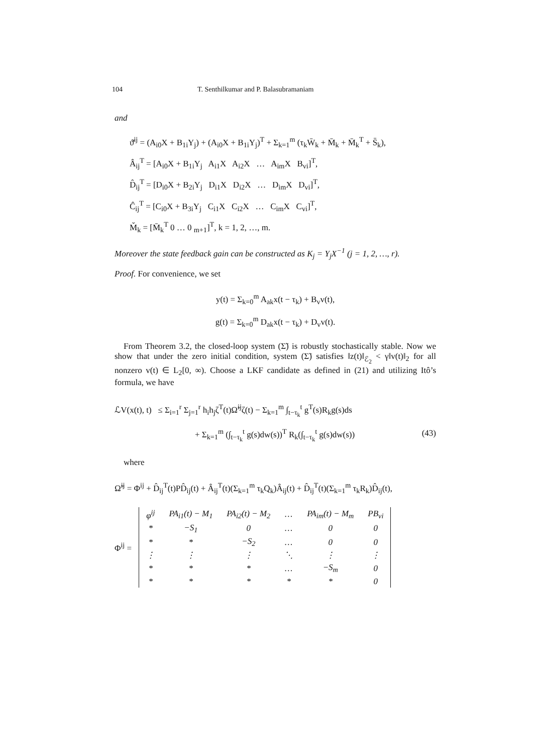104 T. Senthilkumar and P. Balasubramaniam
and
ϑ̄<sup>ij</sup> = (A<sub>i0</sub>X + B<sub>1i</sub>Y<sub>j</sub>) + (A<sub>i0</sub>X + B<sub>1i</sub>Y<sub>j</sub>)<sup>T</sup> + Σ<sub>k=1</sub><sup>m</sup> (τ<sub>k</sub>W̄<sub>k</sub> + M̄<sub>k</sub> + M̄<sub>k</sub><sup>T</sup> + S̄<sub>k</sub>),
Â<sub>ij</sub><sup>T</sup> = [A<sub>i0</sub>X + B<sub>1i</sub>Y<sub>j</sub> A<sub>i1</sub>X A<sub>i2</sub>X … A<sub>im</sub>X B<sub>vi</sub>]<sup>T</sup>,
D̂<sub>ij</sub><sup>T</sup> = [D<sub>i0</sub>X + B<sub>2i</sub>Y<sub>j</sub> D<sub>i1</sub>X D<sub>i2</sub>X … D<sub>im</sub>X D<sub>vi</sub>]<sup>T</sup>,
Ĉ<sub>ij</sub><sup>T</sup> = [C<sub>i0</sub>X + B<sub>3i</sub>Y<sub>j</sub> C<sub>i1</sub>X C<sub>i2</sub>X … C<sub>im</sub>X C<sub>vi</sub>]<sup>T</sup>,
M̌<sub>k</sub> = [M̄<sub>k</sub><sup>T</sup> 0 … 0 <sub>m+1</sub>]<sup>T</sup>, k = 1, 2, …, m.
Moreover the state feedback gain can be constructed as K<sub>j</sub> = Y<sub>j</sub>X<sup>−1</sup> (j = 1, 2, …, r).
Proof. For convenience, we set
y(t) = Σ<sub>k=0</sub><sup>m</sup> A<sub>ak</sub>x(t − τ<sub>k</sub>) + B<sub>v</sub>v(t),
g(t) = Σ<sub>k=0</sub><sup>m</sup> D<sub>ak</sub>x(t − τ<sub>k</sub>) + D<sub>v</sub>v(t).
From Theorem 3.2, the closed-loop system (Σ̃) is robustly stochastically stable. Now we show that under the zero initial condition, system (Σ̃) satisfies ‖z(t)‖<sub>ℰ<sub>2</sub></sub> < γ‖v(t)‖<sub>2</sub> for all nonzero v(t) ∈ L<sub>2</sub>[0, ∞). Choose a LKF candidate as defined in (21) and utilizing Itô’s formula, we have
ℒV(x(t), t) ≤ Σ<sub>i=1</sub><sup>r</sup> Σ<sub>j=1</sub><sup>r</sup> h<sub>i</sub>h<sub>j</sub>ζ<sup>T</sup>(t)Ω̃<sup>ij</sup>ζ(t) − Σ<sub>k=1</sub><sup>m</sup> ∫<sub>t−τ<sub>k</sub></sub><sup>t</sup> g<sup>T</sup>(s)R<sub>k</sub>g(s)ds
+ Σ<sub>k=1</sub><sup>m</sup> (∫<sub>t−τ<sub>k</sub></sub><sup>t</sup> g(s)dw(s))<sup>T</sup> R<sub>k</sub>(∫<sub>t−τ<sub>k</sub></sub><sup>t</sup> g(s)dw(s)) (43)
where
Ω̃<sup>ij</sup> = Φ<sup>ij</sup> + D̂<sub>ij</sub><sup>T</sup>(t)PD̂<sub>ij</sub>(t) + Â<sub>ij</sub><sup>T</sup>(t)(Σ<sub>k=1</sub><sup>m</sup> τ<sub>k</sub>Q<sub>k</sub>)Â<sub>ij</sub>(t) + D̂<sub>ij</sub><sup>T</sup>(t)(Σ<sub>k=1</sub><sup>m</sup> τ<sub>k</sub>R<sub>k</sub>)D̂<sub>ij</sub>(t),
Φ<sup>ij</sup> =
| φ<sup>ij</sup> | PA<sub>i1</sub>(t) − M<sub>1</sub> | PA<sub>i2</sub>(t) − M<sub>2</sub> | … | PA<sub>im</sub>(t) − M<sub>m</sub> | PB<sub>vi</sub> |
| * | −S<sub>1</sub> | 0 | … | 0 | 0 |
| * | * | −S<sub>2</sub> | … | 0 | 0 |
| ⋮ | ⋮ | ⋮ | ⋱ | ⋮ | ⋮ |
| * | * | * | … | −S<sub>m</sub> | 0 |
| * | * | * | * | * | 0 |